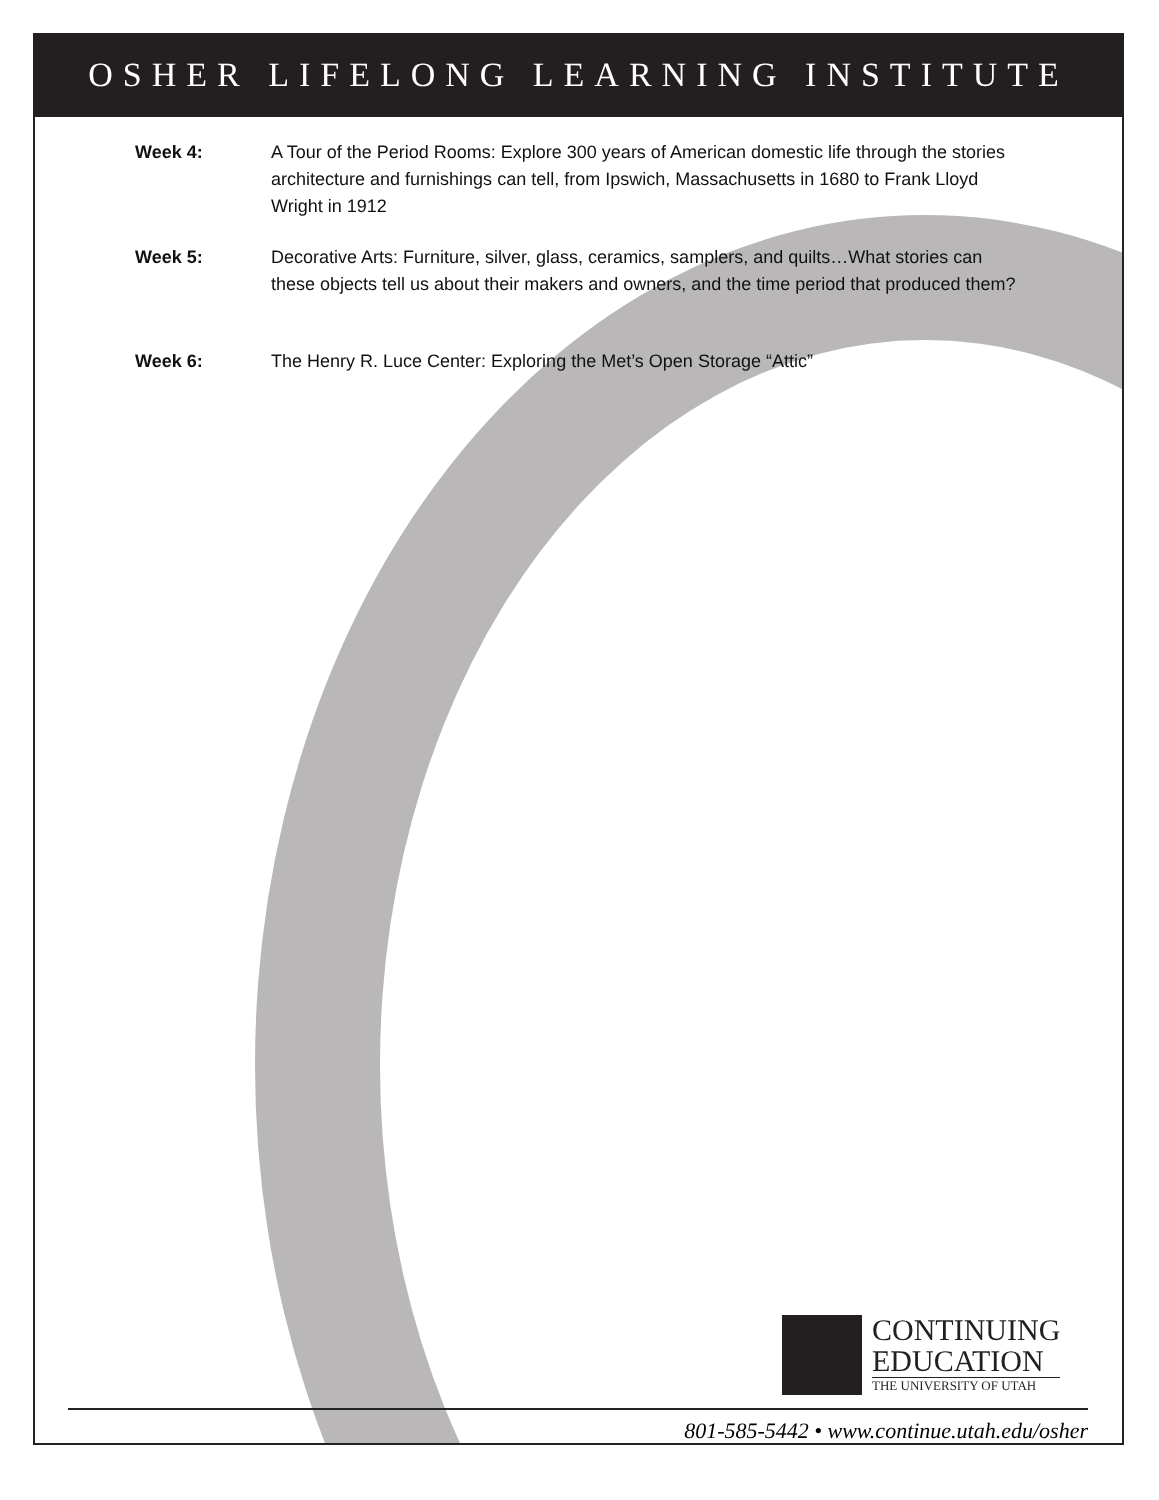OSHER LIFELONG LEARNING INSTITUTE
Week 4: A Tour of the Period Rooms: Explore 300 years of American domestic life through the stories architecture and furnishings can tell, from Ipswich, Massachusetts in 1680 to Frank Lloyd Wright in 1912
Week 5: Decorative Arts: Furniture, silver, glass, ceramics, samplers, and quilts…What stories can these objects tell us about their makers and owners, and the time period that produced them?
Week 6: The Henry R. Luce Center: Exploring the Met’s Open Storage “Attic”
CONTINUING
EDUCATION
THE UNIVERSITY OF UTAH
801-585-5442 • www.continue.utah.edu/osher